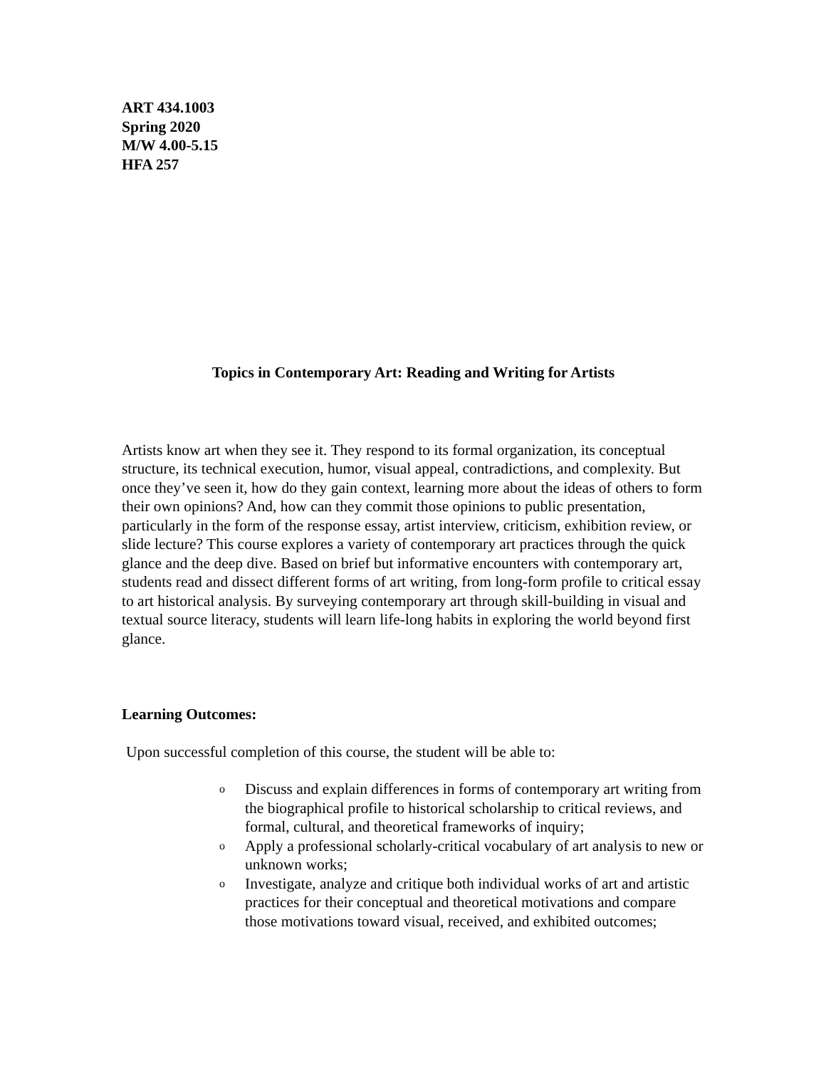ART 434.1003
Spring 2020
M/W 4.00-5.15
HFA 257
Topics in Contemporary Art: Reading and Writing for Artists
Artists know art when they see it. They respond to its formal organization, its conceptual structure, its technical execution, humor, visual appeal, contradictions, and complexity. But once they’ve seen it, how do they gain context, learning more about the ideas of others to form their own opinions? And, how can they commit those opinions to public presentation, particularly in the form of the response essay, artist interview, criticism, exhibition review, or slide lecture? This course explores a variety of contemporary art practices through the quick glance and the deep dive. Based on brief but informative encounters with contemporary art, students read and dissect different forms of art writing, from long-form profile to critical essay to art historical analysis. By surveying contemporary art through skill-building in visual and textual source literacy, students will learn life-long habits in exploring the world beyond first glance.
Learning Outcomes:
Upon successful completion of this course, the student will be able to:
o Discuss and explain differences in forms of contemporary art writing from the biographical profile to historical scholarship to critical reviews, and formal, cultural, and theoretical frameworks of inquiry;
o Apply a professional scholarly-critical vocabulary of art analysis to new or unknown works;
o Investigate, analyze and critique both individual works of art and artistic practices for their conceptual and theoretical motivations and compare those motivations toward visual, received, and exhibited outcomes;